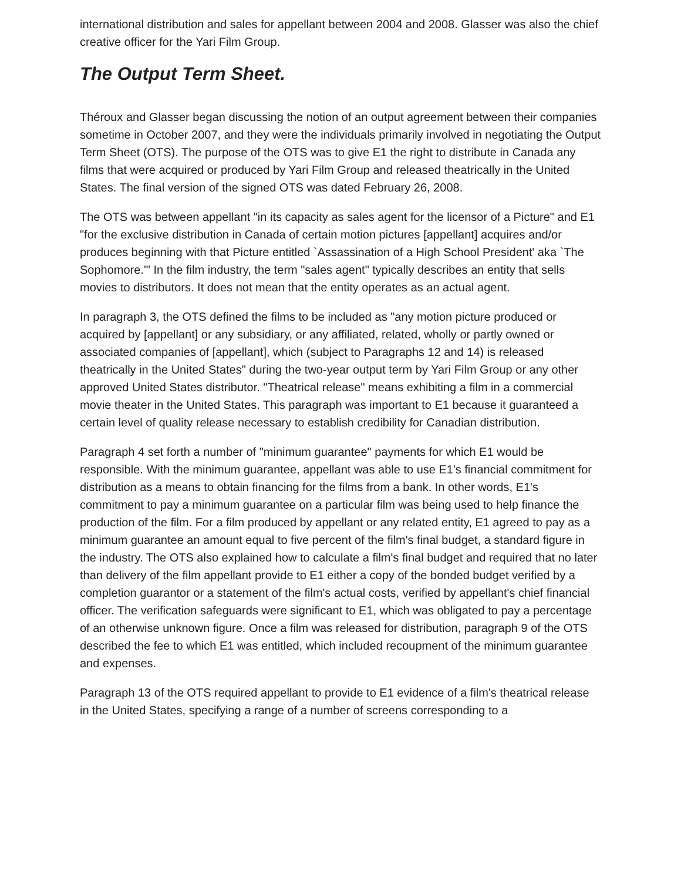international distribution and sales for appellant between 2004 and 2008. Glasser was also the chief creative officer for the Yari Film Group.
The Output Term Sheet.
Théroux and Glasser began discussing the notion of an output agreement between their companies sometime in October 2007, and they were the individuals primarily involved in negotiating the Output Term Sheet (OTS). The purpose of the OTS was to give E1 the right to distribute in Canada any films that were acquired or produced by Yari Film Group and released theatrically in the United States. The final version of the signed OTS was dated February 26, 2008.
The OTS was between appellant "in its capacity as sales agent for the licensor of a Picture" and E1 "for the exclusive distribution in Canada of certain motion pictures [appellant] acquires and/or produces beginning with that Picture entitled `Assassination of a High School President' aka `The Sophomore.'" In the film industry, the term "sales agent" typically describes an entity that sells movies to distributors. It does not mean that the entity operates as an actual agent.
In paragraph 3, the OTS defined the films to be included as "any motion picture produced or acquired by [appellant] or any subsidiary, or any affiliated, related, wholly or partly owned or associated companies of [appellant], which (subject to Paragraphs 12 and 14) is released theatrically in the United States" during the two-year output term by Yari Film Group or any other approved United States distributor. "Theatrical release" means exhibiting a film in a commercial movie theater in the United States. This paragraph was important to E1 because it guaranteed a certain level of quality release necessary to establish credibility for Canadian distribution.
Paragraph 4 set forth a number of "minimum guarantee" payments for which E1 would be responsible. With the minimum guarantee, appellant was able to use E1's financial commitment for distribution as a means to obtain financing for the films from a bank. In other words, E1's commitment to pay a minimum guarantee on a particular film was being used to help finance the production of the film. For a film produced by appellant or any related entity, E1 agreed to pay as a minimum guarantee an amount equal to five percent of the film's final budget, a standard figure in the industry. The OTS also explained how to calculate a film's final budget and required that no later than delivery of the film appellant provide to E1 either a copy of the bonded budget verified by a completion guarantor or a statement of the film's actual costs, verified by appellant's chief financial officer. The verification safeguards were significant to E1, which was obligated to pay a percentage of an otherwise unknown figure. Once a film was released for distribution, paragraph 9 of the OTS described the fee to which E1 was entitled, which included recoupment of the minimum guarantee and expenses.
Paragraph 13 of the OTS required appellant to provide to E1 evidence of a film's theatrical release in the United States, specifying a range of a number of screens corresponding to a